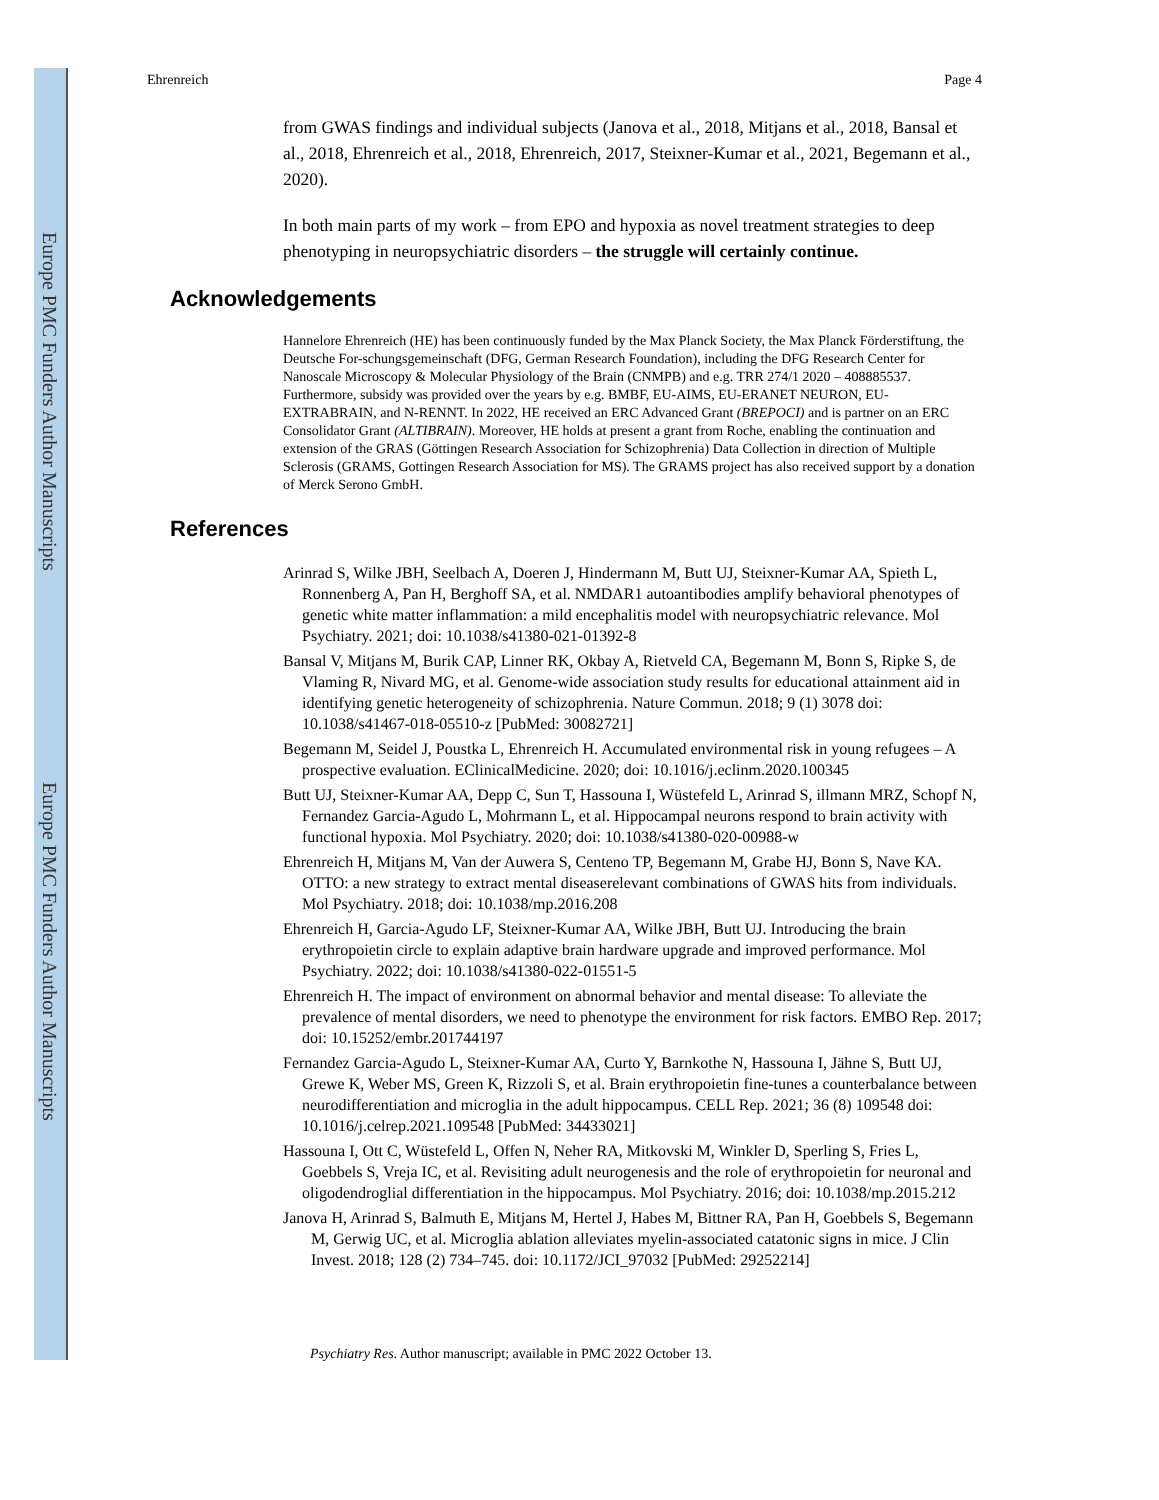Europe PMC Funders Author Manuscripts
Europe PMC Funders Author Manuscripts
Ehrenreich Page 4
from GWAS findings and individual subjects (Janova et al., 2018, Mitjans et al., 2018, Bansal et al., 2018, Ehrenreich et al., 2018, Ehrenreich, 2017, Steixner-Kumar et al., 2021, Begemann et al., 2020).
In both main parts of my work – from EPO and hypoxia as novel treatment strategies to deep phenotyping in neuropsychiatric disorders – the struggle will certainly continue.
Acknowledgements
Hannelore Ehrenreich (HE) has been continuously funded by the Max Planck Society, the Max Planck Förderstiftung, the Deutsche For-schungsgemeinschaft (DFG, German Research Foundation), including the DFG Research Center for Nanoscale Microscopy & Molecular Physiology of the Brain (CNMPB) and e.g. TRR 274/1 2020 – 408885537. Furthermore, subsidy was provided over the years by e.g. BMBF, EU-AIMS, EU-ERANET NEURON, EU-EXTRABRAIN, and N-RENNT. In 2022, HE received an ERC Advanced Grant (BREPOCI) and is partner on an ERC Consolidator Grant (ALTIBRAIN). Moreover, HE holds at present a grant from Roche, enabling the continuation and extension of the GRAS (Göttingen Research Association for Schizophrenia) Data Collection in direction of Multiple Sclerosis (GRAMS, Gottingen Research Association for MS). The GRAMS project has also received support by a donation of Merck Serono GmbH.
References
Arinrad S, Wilke JBH, Seelbach A, Doeren J, Hindermann M, Butt UJ, Steixner-Kumar AA, Spieth L, Ronnenberg A, Pan H, Berghoff SA, et al. NMDAR1 autoantibodies amplify behavioral phenotypes of genetic white matter inflammation: a mild encephalitis model with neuropsychiatric relevance. Mol Psychiatry. 2021; doi: 10.1038/s41380-021-01392-8
Bansal V, Mitjans M, Burik CAP, Linner RK, Okbay A, Rietveld CA, Begemann M, Bonn S, Ripke S, de Vlaming R, Nivard MG, et al. Genome-wide association study results for educational attainment aid in identifying genetic heterogeneity of schizophrenia. Nature Commun. 2018; 9 (1) 3078 doi: 10.1038/s41467-018-05510-z [PubMed: 30082721]
Begemann M, Seidel J, Poustka L, Ehrenreich H. Accumulated environmental risk in young refugees – A prospective evaluation. EClinicalMedicine. 2020; doi: 10.1016/j.eclinm.2020.100345
Butt UJ, Steixner-Kumar AA, Depp C, Sun T, Hassouna I, Wüstefeld L, Arinrad S, illmann MRZ, Schopf N, Fernandez Garcia-Agudo L, Mohrmann L, et al. Hippocampal neurons respond to brain activity with functional hypoxia. Mol Psychiatry. 2020; doi: 10.1038/s41380-020-00988-w
Ehrenreich H, Mitjans M, Van der Auwera S, Centeno TP, Begemann M, Grabe HJ, Bonn S, Nave KA. OTTO: a new strategy to extract mental diseaserelevant combinations of GWAS hits from individuals. Mol Psychiatry. 2018; doi: 10.1038/mp.2016.208
Ehrenreich H, Garcia-Agudo LF, Steixner-Kumar AA, Wilke JBH, Butt UJ. Introducing the brain erythropoietin circle to explain adaptive brain hardware upgrade and improved performance. Mol Psychiatry. 2022; doi: 10.1038/s41380-022-01551-5
Ehrenreich H. The impact of environment on abnormal behavior and mental disease: To alleviate the prevalence of mental disorders, we need to phenotype the environment for risk factors. EMBO Rep. 2017; doi: 10.15252/embr.201744197
Fernandez Garcia-Agudo L, Steixner-Kumar AA, Curto Y, Barnkothe N, Hassouna I, Jähne S, Butt UJ, Grewe K, Weber MS, Green K, Rizzoli S, et al. Brain erythropoietin fine-tunes a counterbalance between neurodifferentiation and microglia in the adult hippocampus. CELL Rep. 2021; 36 (8) 109548 doi: 10.1016/j.celrep.2021.109548 [PubMed: 34433021]
Hassouna I, Ott C, Wüstefeld L, Offen N, Neher RA, Mitkovski M, Winkler D, Sperling S, Fries L, Goebbels S, Vreja IC, et al. Revisiting adult neurogenesis and the role of erythropoietin for neuronal and oligodendroglial differentiation in the hippocampus. Mol Psychiatry. 2016; doi: 10.1038/mp.2015.212
Janova H, Arinrad S, Balmuth E, Mitjans M, Hertel J, Habes M, Bittner RA, Pan H, Goebbels S, Begemann M, Gerwig UC, et al. Microglia ablation alleviates myelin-associated catatonic signs in mice. J Clin Invest. 2018; 128 (2) 734–745. doi: 10.1172/JCI_97032 [PubMed: 29252214]
Psychiatry Res. Author manuscript; available in PMC 2022 October 13.